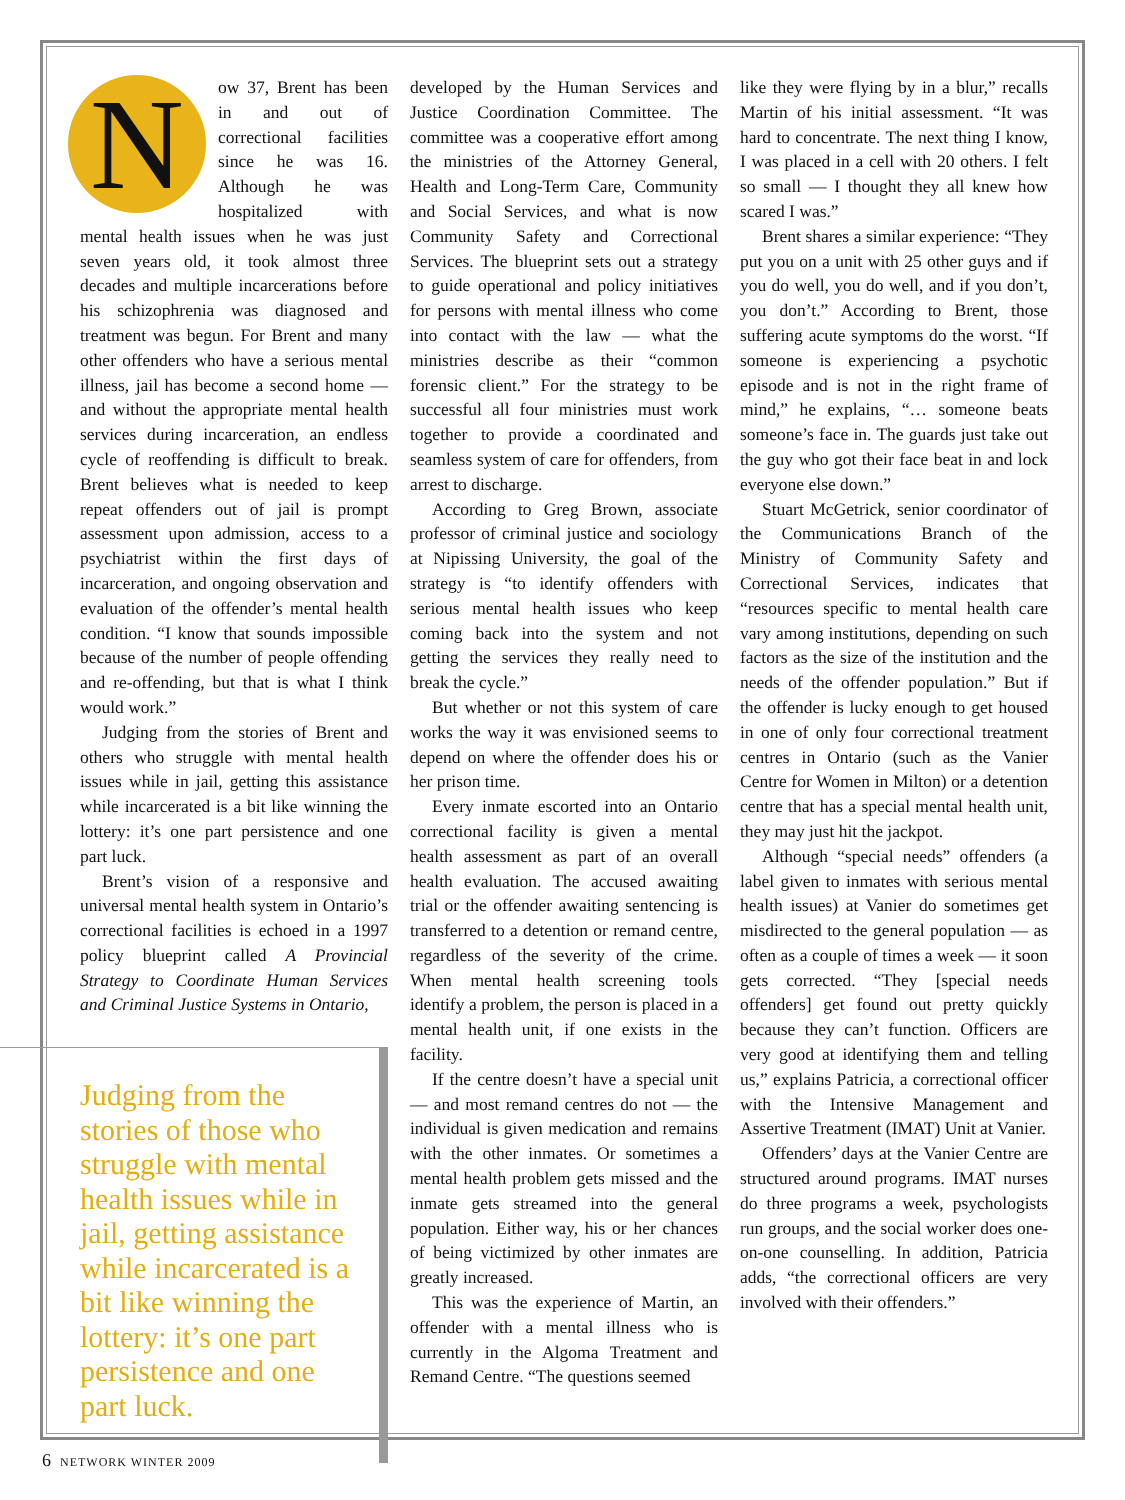Now 37, Brent has been in and out of correctional facilities since he was 16. Although he was hospitalized with mental health issues when he was just seven years old, it took almost three decades and multiple incarcerations before his schizophrenia was diagnosed and treatment was begun. For Brent and many other offenders who have a serious mental illness, jail has become a second home — and without the appropriate mental health services during incarceration, an endless cycle of reoffending is difficult to break. Brent believes what is needed to keep repeat offenders out of jail is prompt assessment upon admission, access to a psychiatrist within the first days of incarceration, and ongoing observation and evaluation of the offender’s mental health condition. “I know that sounds impossible because of the number of people offending and re-offending, but that is what I think would work.”
Judging from the stories of Brent and others who struggle with mental health issues while in jail, getting this assistance while incarcerated is a bit like winning the lottery: it’s one part persistence and one part luck.
Brent’s vision of a responsive and universal mental health system in Ontario’s correctional facilities is echoed in a 1997 policy blueprint called A Provincial Strategy to Coordinate Human Services and Criminal Justice Systems in Ontario,
Judging from the stories of those who struggle with mental health issues while in jail, getting assistance while incarcerated is a bit like winning the lottery: it’s one part persistence and one part luck.
developed by the Human Services and Justice Coordination Committee. The committee was a cooperative effort among the ministries of the Attorney General, Health and Long-Term Care, Community and Social Services, and what is now Community Safety and Correctional Services. The blueprint sets out a strategy to guide operational and policy initiatives for persons with mental illness who come into contact with the law — what the ministries describe as their “common forensic client.” For the strategy to be successful all four ministries must work together to provide a coordinated and seamless system of care for offenders, from arrest to discharge.
According to Greg Brown, associate professor of criminal justice and sociology at Nipissing University, the goal of the strategy is “to identify offenders with serious mental health issues who keep coming back into the system and not getting the services they really need to break the cycle.”
But whether or not this system of care works the way it was envisioned seems to depend on where the offender does his or her prison time.
Every inmate escorted into an Ontario correctional facility is given a mental health assessment as part of an overall health evaluation. The accused awaiting trial or the offender awaiting sentencing is transferred to a detention or remand centre, regardless of the severity of the crime. When mental health screening tools identify a problem, the person is placed in a mental health unit, if one exists in the facility.
If the centre doesn’t have a special unit — and most remand centres do not — the individual is given medication and remains with the other inmates. Or sometimes a mental health problem gets missed and the inmate gets streamed into the general population. Either way, his or her chances of being victimized by other inmates are greatly increased.
This was the experience of Martin, an offender with a mental illness who is currently in the Algoma Treatment and Remand Centre. “The questions seemed
like they were flying by in a blur,” recalls Martin of his initial assessment. “It was hard to concentrate. The next thing I know, I was placed in a cell with 20 others. I felt so small — I thought they all knew how scared I was.”
Brent shares a similar experience: “They put you on a unit with 25 other guys and if you do well, you do well, and if you don’t, you don’t.” According to Brent, those suffering acute symptoms do the worst. “If someone is experiencing a psychotic episode and is not in the right frame of mind,” he explains, “… someone beats someone’s face in. The guards just take out the guy who got their face beat in and lock everyone else down.”
Stuart McGetrick, senior coordinator of the Communications Branch of the Ministry of Community Safety and Correctional Services, indicates that “resources specific to mental health care vary among institutions, depending on such factors as the size of the institution and the needs of the offender population.” But if the offender is lucky enough to get housed in one of only four correctional treatment centres in Ontario (such as the Vanier Centre for Women in Milton) or a detention centre that has a special mental health unit, they may just hit the jackpot.
Although “special needs” offenders (a label given to inmates with serious mental health issues) at Vanier do sometimes get misdirected to the general population — as often as a couple of times a week — it soon gets corrected. “They [special needs offenders] get found out pretty quickly because they can’t function. Officers are very good at identifying them and telling us,” explains Patricia, a correctional officer with the Intensive Management and Assertive Treatment (IMAT) Unit at Vanier.
Offenders’ days at the Vanier Centre are structured around programs. IMAT nurses do three programs a week, psychologists run groups, and the social worker does one-on-one counselling. In addition, Patricia adds, “the correctional officers are very involved with their offenders.”
6 NETWORK WINTER 2009